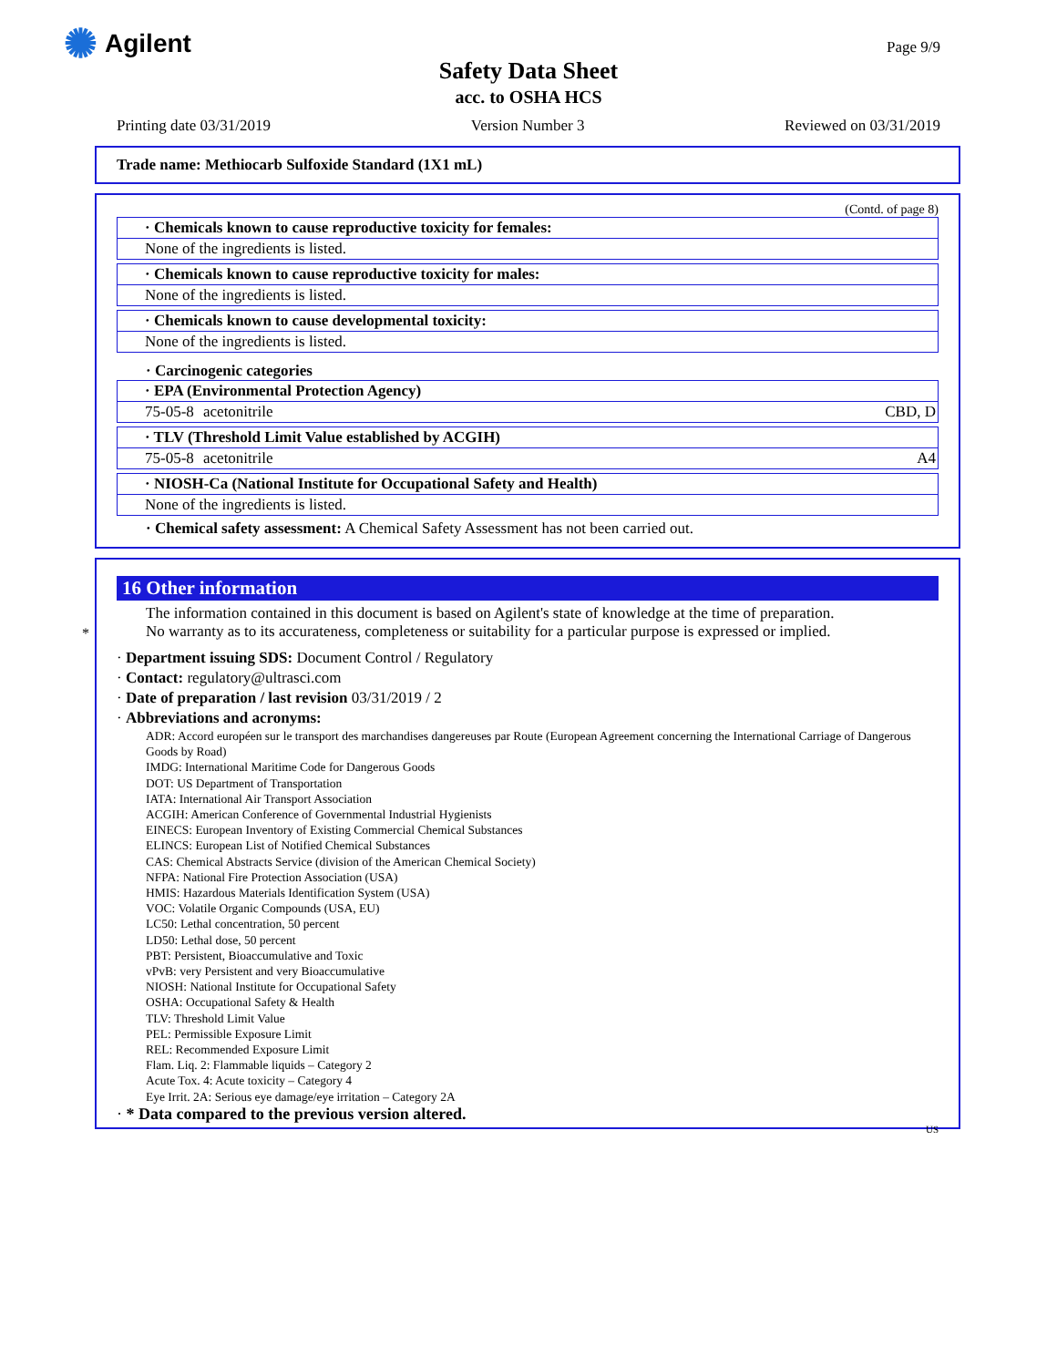✺ Agilent Page 9/9
Safety Data Sheet
acc. to OSHA HCS
Printing date 03/31/2019 Version Number 3 Reviewed on 03/31/2019
Trade name: Methiocarb Sulfoxide Standard (1X1 mL)
(Contd. of page 8)
· Chemicals known to cause reproductive toxicity for females:
None of the ingredients is listed.
· Chemicals known to cause reproductive toxicity for males:
None of the ingredients is listed.
· Chemicals known to cause developmental toxicity:
None of the ingredients is listed.
· Carcinogenic categories
· EPA (Environmental Protection Agency)
| 75-05-8 | acetonitrile | CBD, D |
· TLV (Threshold Limit Value established by ACGIH)
| 75-05-8 | acetonitrile | A4 |
· NIOSH-Ca (National Institute for Occupational Safety and Health)
None of the ingredients is listed.
· Chemical safety assessment: A Chemical Safety Assessment has not been carried out.
*
16 Other information
The information contained in this document is based on Agilent's state of knowledge at the time of preparation.
No warranty as to its accurateness, completeness or suitability for a particular purpose is expressed or implied.
· Department issuing SDS: Document Control / Regulatory
· Contact: regulatory@ultrasci.com
· Date of preparation / last revision 03/31/2019 / 2
· Abbreviations and acronyms:
ADR: Accord européen sur le transport des marchandises dangereuses par Route (European Agreement concerning the International Carriage of Dangerous Goods by Road)
IMDG: International Maritime Code for Dangerous Goods
DOT: US Department of Transportation
IATA: International Air Transport Association
ACGIH: American Conference of Governmental Industrial Hygienists
EINECS: European Inventory of Existing Commercial Chemical Substances
ELINCS: European List of Notified Chemical Substances
CAS: Chemical Abstracts Service (division of the American Chemical Society)
NFPA: National Fire Protection Association (USA)
HMIS: Hazardous Materials Identification System (USA)
VOC: Volatile Organic Compounds (USA, EU)
LC50: Lethal concentration, 50 percent
LD50: Lethal dose, 50 percent
PBT: Persistent, Bioaccumulative and Toxic
vPvB: very Persistent and very Bioaccumulative
NIOSH: National Institute for Occupational Safety
OSHA: Occupational Safety & Health
TLV: Threshold Limit Value
PEL: Permissible Exposure Limit
REL: Recommended Exposure Limit
Flam. Liq. 2: Flammable liquids – Category 2
Acute Tox. 4: Acute toxicity – Category 4
Eye Irrit. 2A: Serious eye damage/eye irritation – Category 2A
· * Data compared to the previous version altered.
US